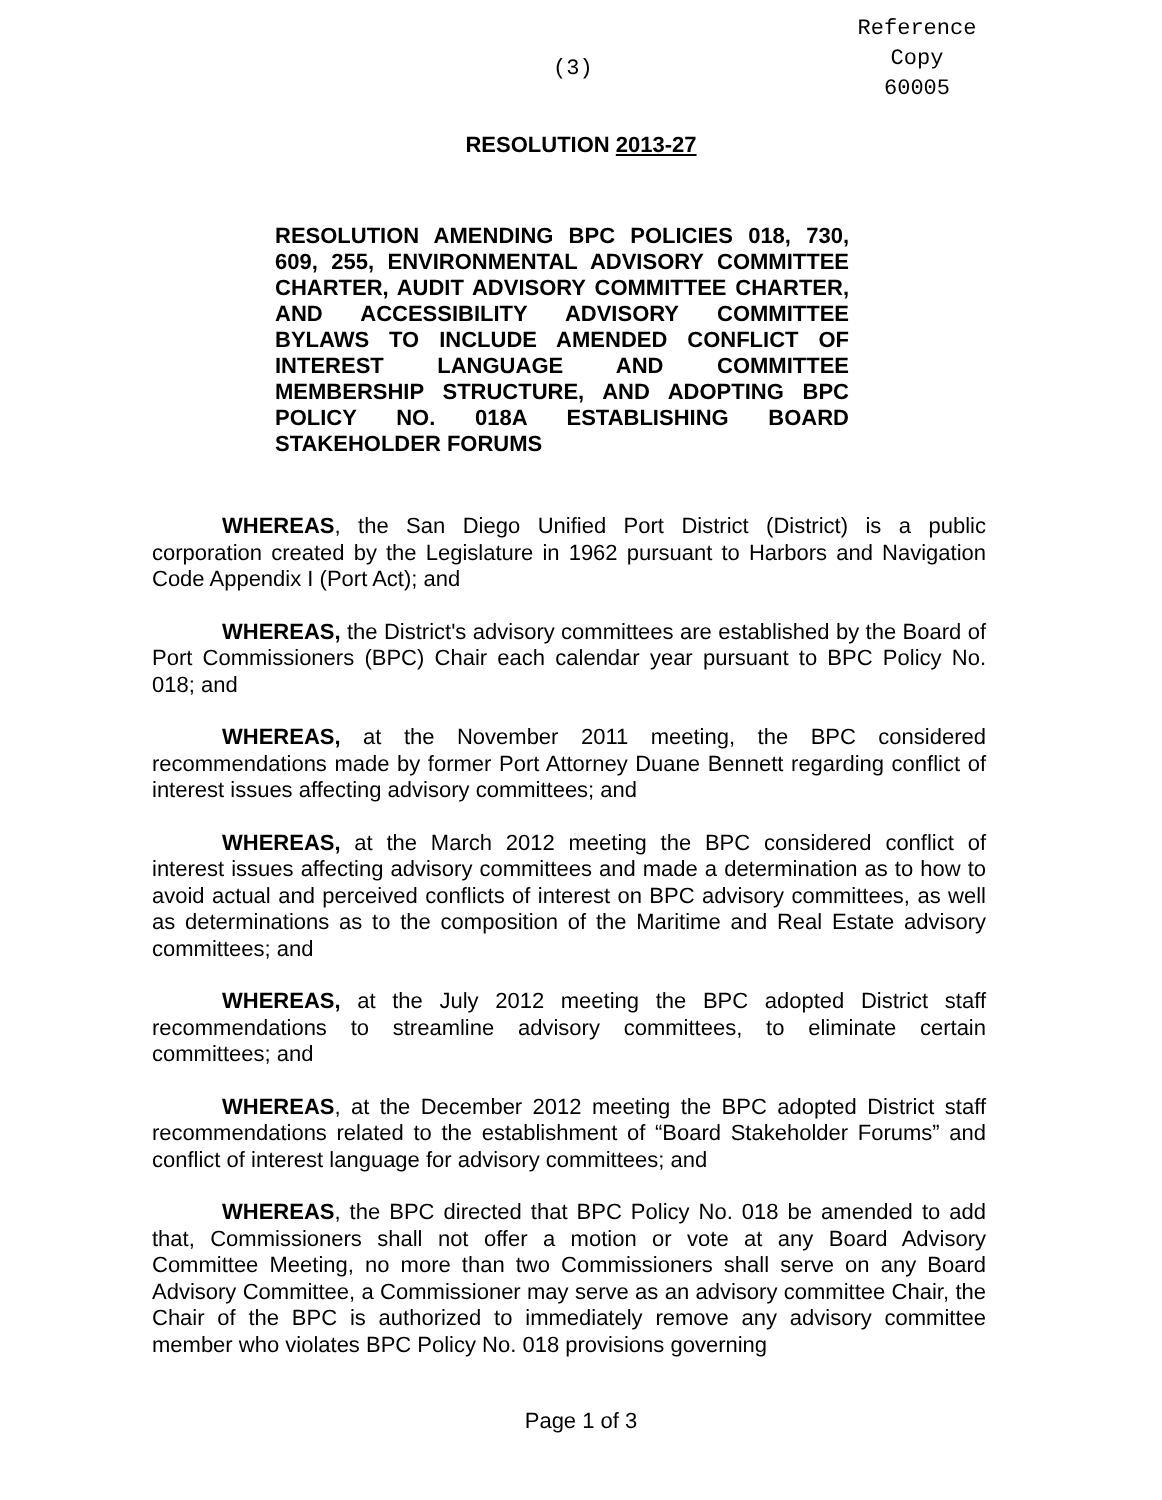Reference
Copy
60005
(3)
RESOLUTION 2013-27
RESOLUTION AMENDING BPC POLICIES 018, 730, 609, 255, ENVIRONMENTAL ADVISORY COMMITTEE CHARTER, AUDIT ADVISORY COMMITTEE CHARTER, AND ACCESSIBILITY ADVISORY COMMITTEE BYLAWS TO INCLUDE AMENDED CONFLICT OF INTEREST LANGUAGE AND COMMITTEE MEMBERSHIP STRUCTURE, AND ADOPTING BPC POLICY NO. 018A ESTABLISHING BOARD STAKEHOLDER FORUMS
WHEREAS, the San Diego Unified Port District (District) is a public corporation created by the Legislature in 1962 pursuant to Harbors and Navigation Code Appendix I (Port Act); and
WHEREAS, the District's advisory committees are established by the Board of Port Commissioners (BPC) Chair each calendar year pursuant to BPC Policy No. 018; and
WHEREAS, at the November 2011 meeting, the BPC considered recommendations made by former Port Attorney Duane Bennett regarding conflict of interest issues affecting advisory committees; and
WHEREAS, at the March 2012 meeting the BPC considered conflict of interest issues affecting advisory committees and made a determination as to how to avoid actual and perceived conflicts of interest on BPC advisory committees, as well as determinations as to the composition of the Maritime and Real Estate advisory committees; and
WHEREAS, at the July 2012 meeting the BPC adopted District staff recommendations to streamline advisory committees, to eliminate certain committees; and
WHEREAS, at the December 2012 meeting the BPC adopted District staff recommendations related to the establishment of “Board Stakeholder Forums” and conflict of interest language for advisory committees; and
WHEREAS, the BPC directed that BPC Policy No. 018 be amended to add that, Commissioners shall not offer a motion or vote at any Board Advisory Committee Meeting, no more than two Commissioners shall serve on any Board Advisory Committee, a Commissioner may serve as an advisory committee Chair, the Chair of the BPC is authorized to immediately remove any advisory committee member who violates BPC Policy No. 018 provisions governing
Page 1 of 3